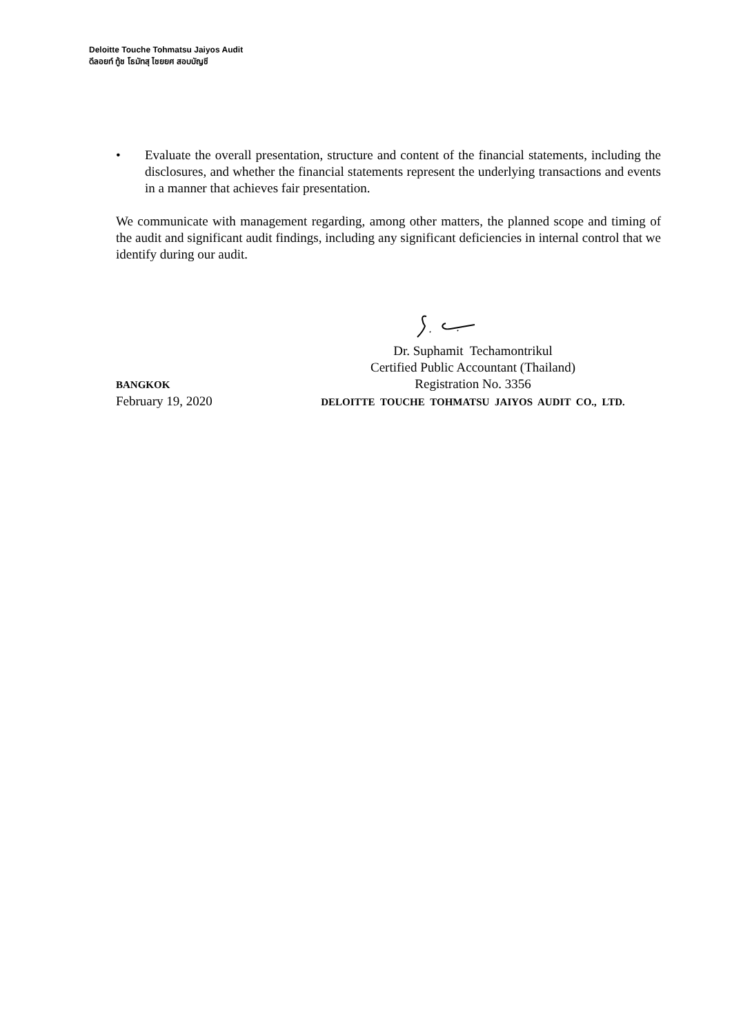Deloitte Touche Tohmatsu Jaiyos Audit
ดีลอยท์ ทู้ช โธมัทสุ ไชยยศ สอบบัญชี
• Evaluate the overall presentation, structure and content of the financial statements, including the disclosures, and whether the financial statements represent the underlying transactions and events in a manner that achieves fair presentation.
We communicate with management regarding, among other matters, the planned scope and timing of the audit and significant audit findings, including any significant deficiencies in internal control that we identify during our audit.
Dr. Suphamit Techamontrikul
Certified Public Accountant (Thailand)
BANGKOK
Registration No. 3356
February 19, 2020
DELOITTE TOUCHE TOHMATSU JAIYOS AUDIT CO., LTD.